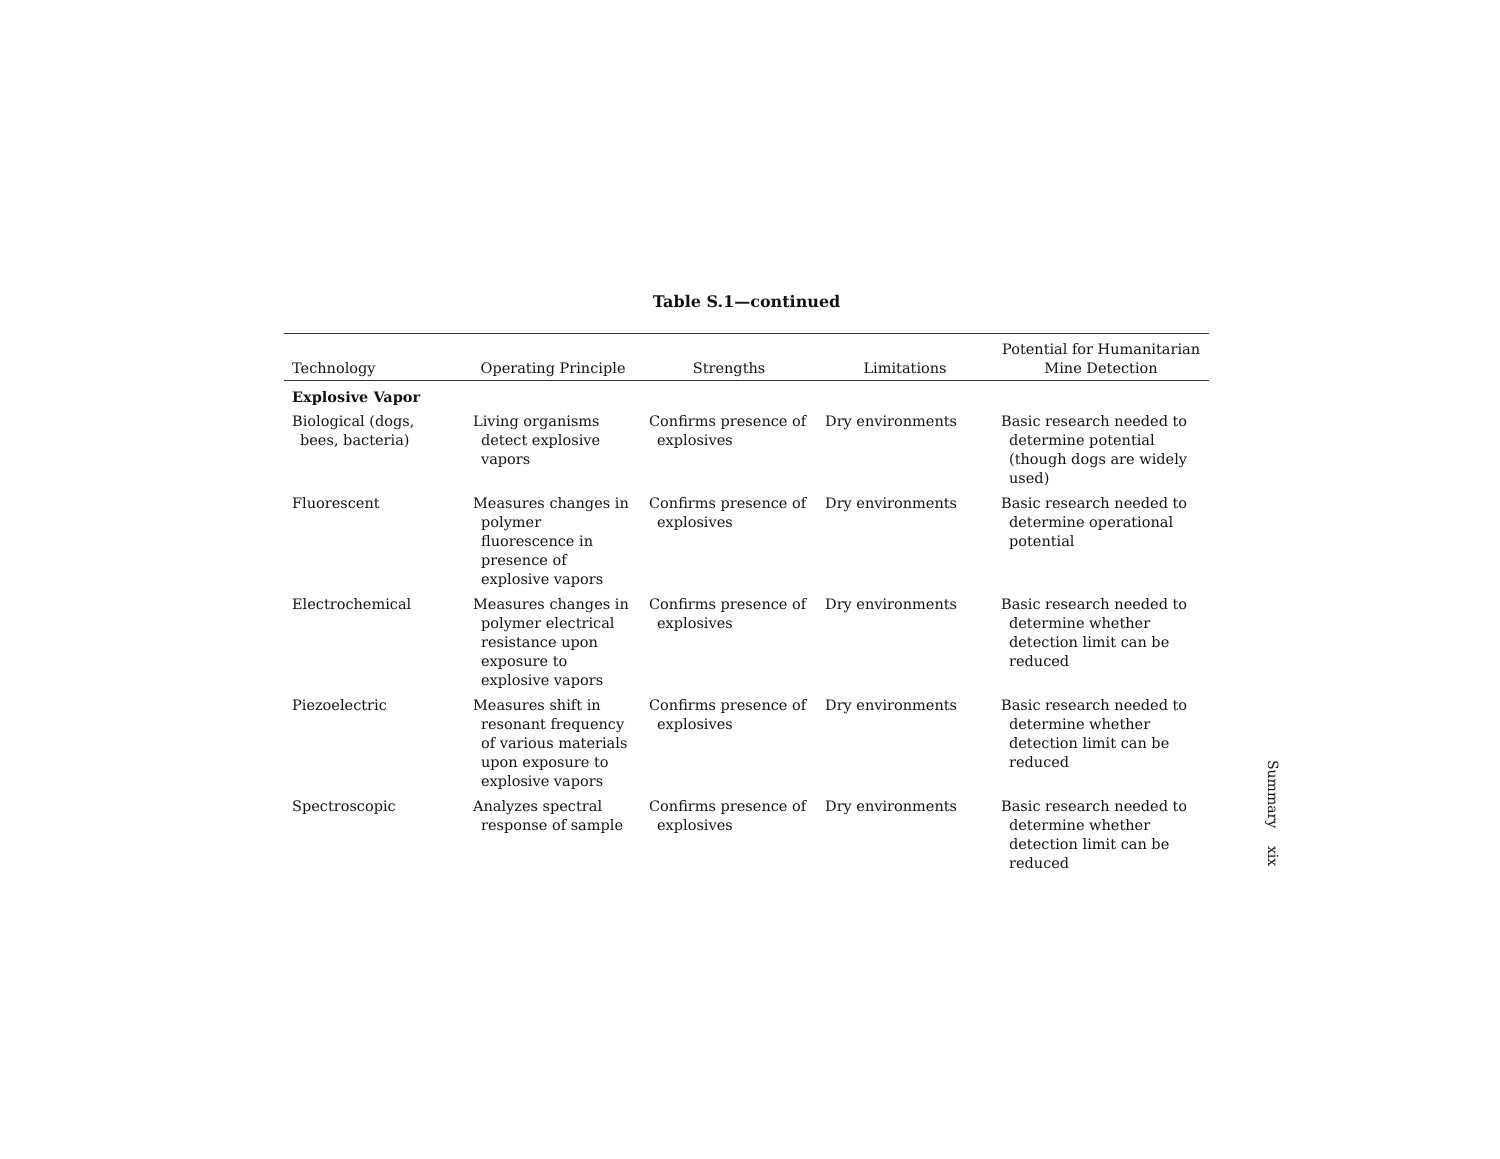Table S.1—continued
| Technology | Operating Principle | Strengths | Limitations | Potential for Humanitarian Mine Detection |
| --- | --- | --- | --- | --- |
| Explosive Vapor | | | | |
| Biological (dogs, bees, bacteria) | Living organisms detect explosive vapors | Confirms presence of explosives | Dry environments | Basic research needed to determine potential (though dogs are widely used) |
| Fluorescent | Measures changes in polymer fluorescence in presence of explosive vapors | Confirms presence of explosives | Dry environments | Basic research needed to determine operational potential |
| Electrochemical | Measures changes in polymer electrical resistance upon exposure to explosive vapors | Confirms presence of explosives | Dry environments | Basic research needed to determine whether detection limit can be reduced |
| Piezoelectric | Measures shift in resonant frequency of various materials upon exposure to explosive vapors | Confirms presence of explosives | Dry environments | Basic research needed to determine whether detection limit can be reduced |
| Spectroscopic | Analyzes spectral response of sample | Confirms presence of explosives | Dry environments | Basic research needed to determine whether detection limit can be reduced |
Summary xix